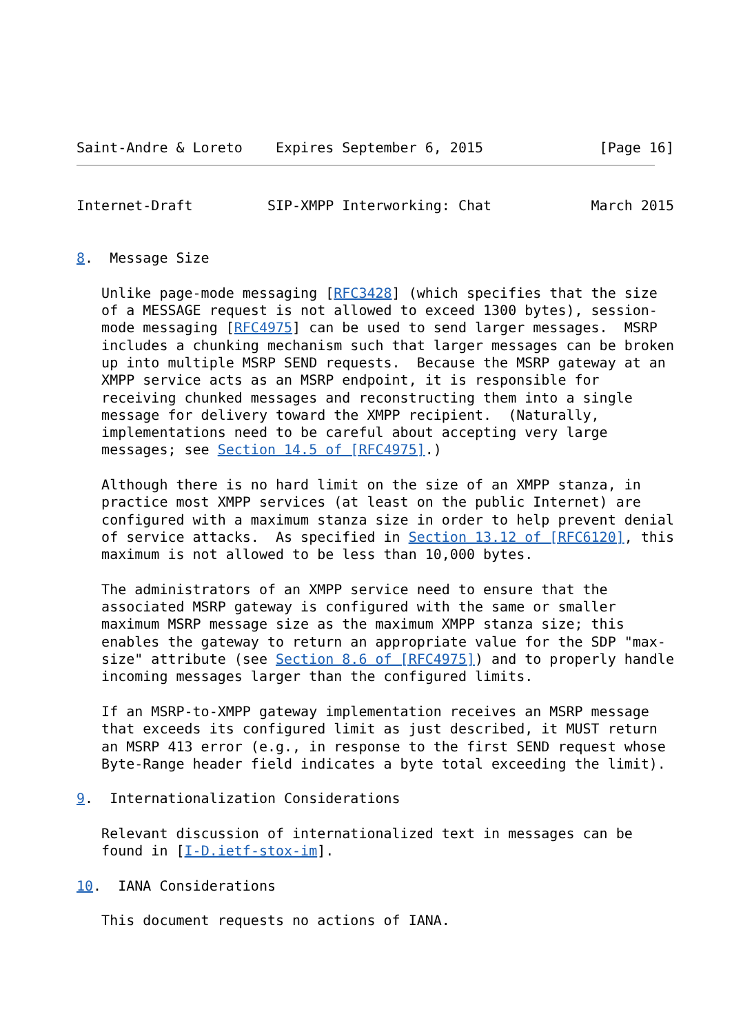Saint-Andre & Loreto    Expires September 6, 2015              [Page 16]
Internet-Draft         SIP-XMPP Interworking: Chat            March 2015


8.  Message Size

   Unlike page-mode messaging [RFC3428] (which specifies that the size
   of a MESSAGE request is not allowed to exceed 1300 bytes), session-
   mode messaging [RFC4975] can be used to send larger messages.  MSRP
   includes a chunking mechanism such that larger messages can be broken
   up into multiple MSRP SEND requests.  Because the MSRP gateway at an
   XMPP service acts as an MSRP endpoint, it is responsible for
   receiving chunked messages and reconstructing them into a single
   message for delivery toward the XMPP recipient.  (Naturally,
   implementations need to be careful about accepting very large
   messages; see Section 14.5 of [RFC4975].)

   Although there is no hard limit on the size of an XMPP stanza, in
   practice most XMPP services (at least on the public Internet) are
   configured with a maximum stanza size in order to help prevent denial
   of service attacks.  As specified in Section 13.12 of [RFC6120], this
   maximum is not allowed to be less than 10,000 bytes.

   The administrators of an XMPP service need to ensure that the
   associated MSRP gateway is configured with the same or smaller
   maximum MSRP message size as the maximum XMPP stanza size; this
   enables the gateway to return an appropriate value for the SDP "max-
   size" attribute (see Section 8.6 of [RFC4975]) and to properly handle
   incoming messages larger than the configured limits.

   If an MSRP-to-XMPP gateway implementation receives an MSRP message
   that exceeds its configured limit as just described, it MUST return
   an MSRP 413 error (e.g., in response to the first SEND request whose
   Byte-Range header field indicates a byte total exceeding the limit).

9.  Internationalization Considerations

   Relevant discussion of internationalized text in messages can be
   found in [I-D.ietf-stox-im].

10.  IANA Considerations

   This document requests no actions of IANA.